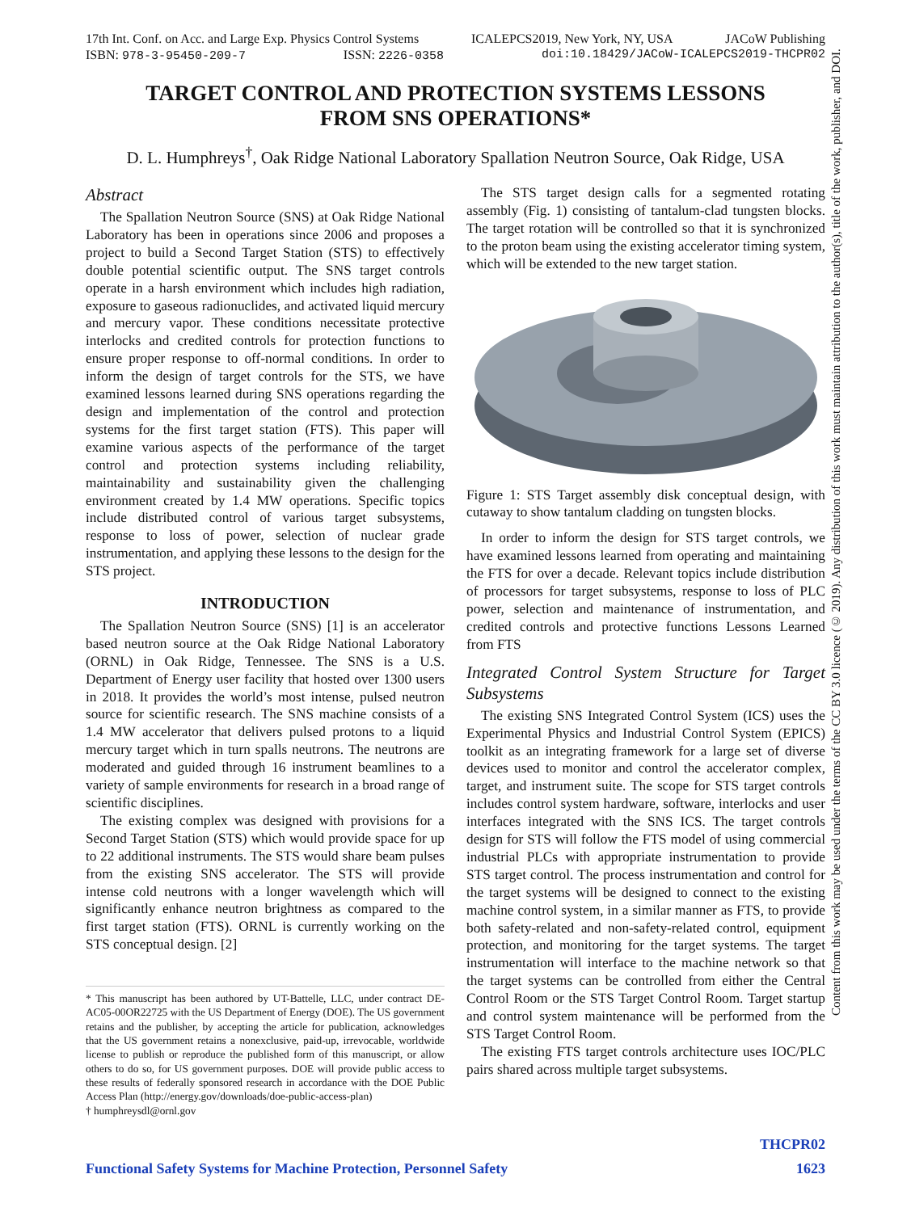17th Int. Conf. on Acc. and Large Exp. Physics Control Systems ICALEPCS2019, New York, NY, USA JACoW Publishing
ISBN: 978-3-95450-209-7 ISSN: 2226-0358 doi:10.18429/JACoW-ICALEPCS2019-THCPR02
TARGET CONTROL AND PROTECTION SYSTEMS LESSONS
FROM SNS OPERATIONS*
D. L. Humphreys<sup>†</sup>, Oak Ridge National Laboratory Spallation Neutron Source, Oak Ridge, USA
Abstract
The Spallation Neutron Source (SNS) at Oak Ridge National Laboratory has been in operations since 2006 and proposes a project to build a Second Target Station (STS) to effectively double potential scientific output. The SNS target controls operate in a harsh environment which includes high radiation, exposure to gaseous radionuclides, and activated liquid mercury and mercury vapor. These conditions necessitate protective interlocks and credited controls for protection functions to ensure proper response to off-normal conditions. In order to inform the design of target controls for the STS, we have examined lessons learned during SNS operations regarding the design and implementation of the control and protection systems for the first target station (FTS). This paper will examine various aspects of the performance of the target control and protection systems including reliability, maintainability and sustainability given the challenging environment created by 1.4 MW operations. Specific topics include distributed control of various target subsystems, response to loss of power, selection of nuclear grade instrumentation, and applying these lessons to the design for the STS project.
INTRODUCTION
The Spallation Neutron Source (SNS) [1] is an accelerator based neutron source at the Oak Ridge National Laboratory (ORNL) in Oak Ridge, Tennessee. The SNS is a U.S. Department of Energy user facility that hosted over 1300 users in 2018. It provides the world’s most intense, pulsed neutron source for scientific research. The SNS machine consists of a 1.4 MW accelerator that delivers pulsed protons to a liquid mercury target which in turn spalls neutrons. The neutrons are moderated and guided through 16 instrument beamlines to a variety of sample environments for research in a broad range of scientific disciplines.
The existing complex was designed with provisions for a Second Target Station (STS) which would provide space for up to 22 additional instruments. The STS would share beam pulses from the existing SNS accelerator. The STS will provide intense cold neutrons with a longer wavelength which will significantly enhance neutron brightness as compared to the first target station (FTS). ORNL is currently working on the STS conceptual design. [2]
* This manuscript has been authored by UT-Battelle, LLC, under contract DE-AC05-00OR22725 with the US Department of Energy (DOE). The US government retains and the publisher, by accepting the article for publication, acknowledges that the US government retains a nonexclusive, paid-up, irrevocable, worldwide license to publish or reproduce the published form of this manuscript, or allow others to do so, for US government purposes. DOE will provide public access to these results of federally sponsored research in accordance with the DOE Public Access Plan (http://energy.gov/downloads/doe-public-access-plan)
† humphreysdl@ornl.gov
The STS target design calls for a segmented rotating assembly (Fig. 1) consisting of tantalum-clad tungsten blocks. The target rotation will be controlled so that it is synchronized to the proton beam using the existing accelerator timing system, which will be extended to the new target station.
Figure 1: STS Target assembly disk conceptual design, with cutaway to show tantalum cladding on tungsten blocks.
In order to inform the design for STS target controls, we have examined lessons learned from operating and maintaining the FTS for over a decade. Relevant topics include distribution of processors for target subsystems, response to loss of PLC power, selection and maintenance of instrumentation, and credited controls and protective functions Lessons Learned from FTS
Integrated Control System Structure for Target Subsystems
The existing SNS Integrated Control System (ICS) uses the Experimental Physics and Industrial Control System (EPICS) toolkit as an integrating framework for a large set of diverse devices used to monitor and control the accelerator complex, target, and instrument suite. The scope for STS target controls includes control system hardware, software, interlocks and user interfaces integrated with the SNS ICS. The target controls design for STS will follow the FTS model of using commercial industrial PLCs with appropriate instrumentation to provide STS target control. The process instrumentation and control for the target systems will be designed to connect to the existing machine control system, in a similar manner as FTS, to provide both safety-related and non-safety-related control, equipment protection, and monitoring for the target systems. The target instrumentation will interface to the machine network so that the target systems can be controlled from either the Central Control Room or the STS Target Control Room. Target startup and control system maintenance will be performed from the STS Target Control Room.
The existing FTS target controls architecture uses IOC/PLC pairs shared across multiple target subsystems.
Content from this work may be used under the terms of the CC BY 3.0 licence (© 2019). Any distribution of this work must maintain attribution to the author(s), title of the work, publisher, and DOI.
THCPR02
Functional Safety Systems for Machine Protection, Personnel Safety 1623